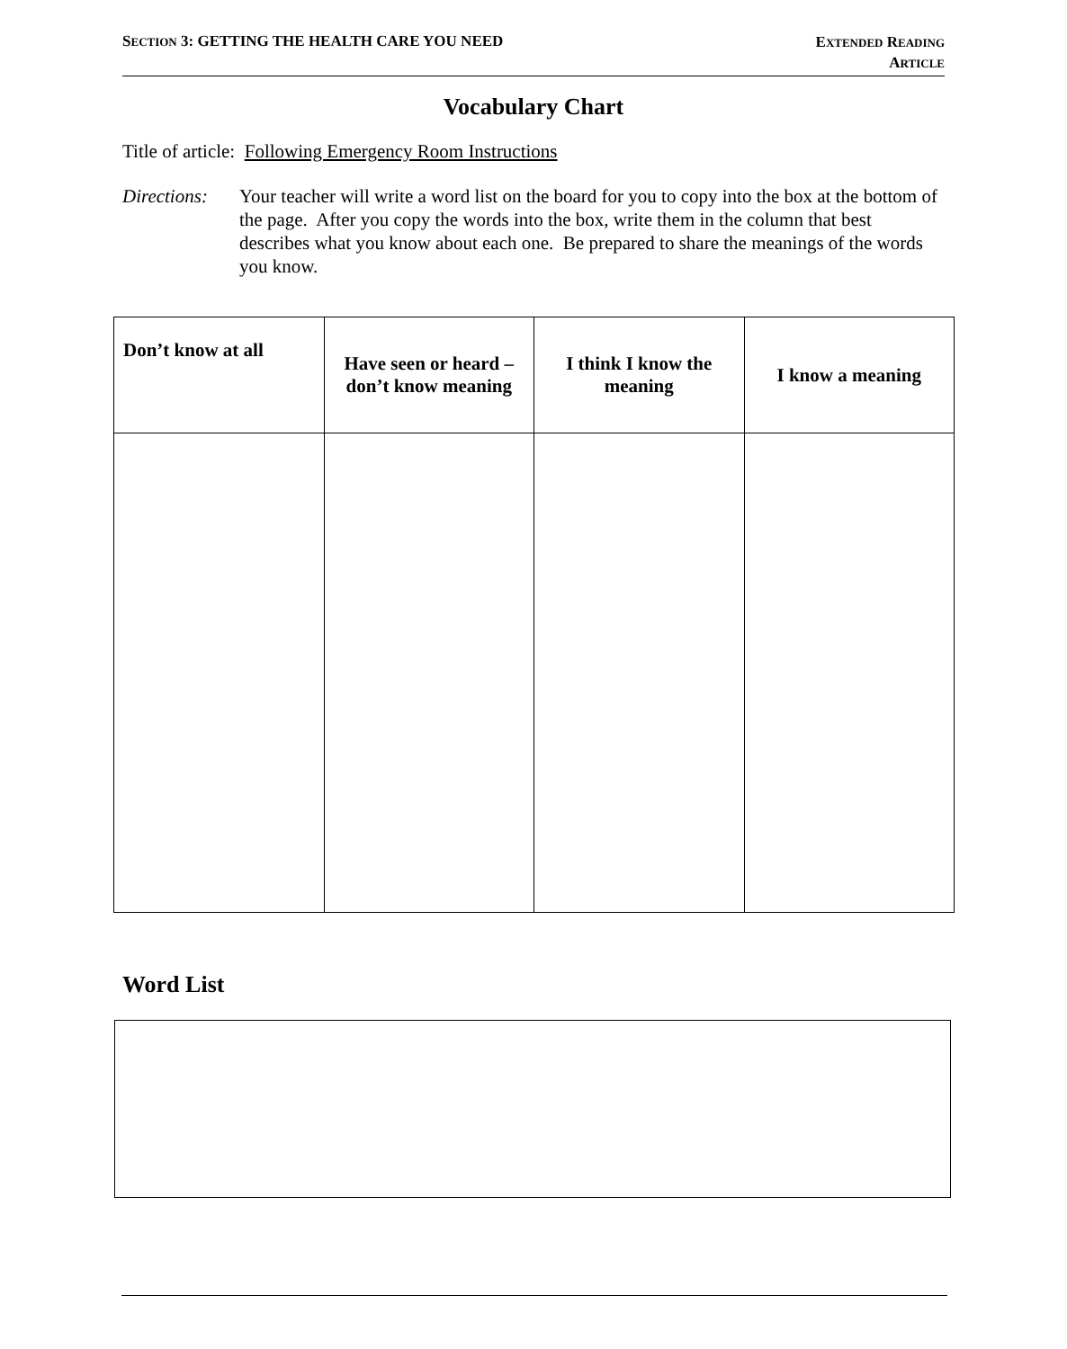SECTION 3: GETTING THE HEALTH CARE YOU NEED
EXTENDED READING
ARTICLE
Vocabulary Chart
Title of article: Following Emergency Room Instructions
Directions:
Your teacher will write a word list on the board for you to copy into the box at the bottom of the page. After you copy the words into the box, write them in the column that best describes what you know about each one. Be prepared to share the meanings of the words you know.
| Don’t know at all | Have seen or heard – don’t know meaning | I think I know the meaning | I know a meaning |
| --- | --- | --- | --- |
Word List